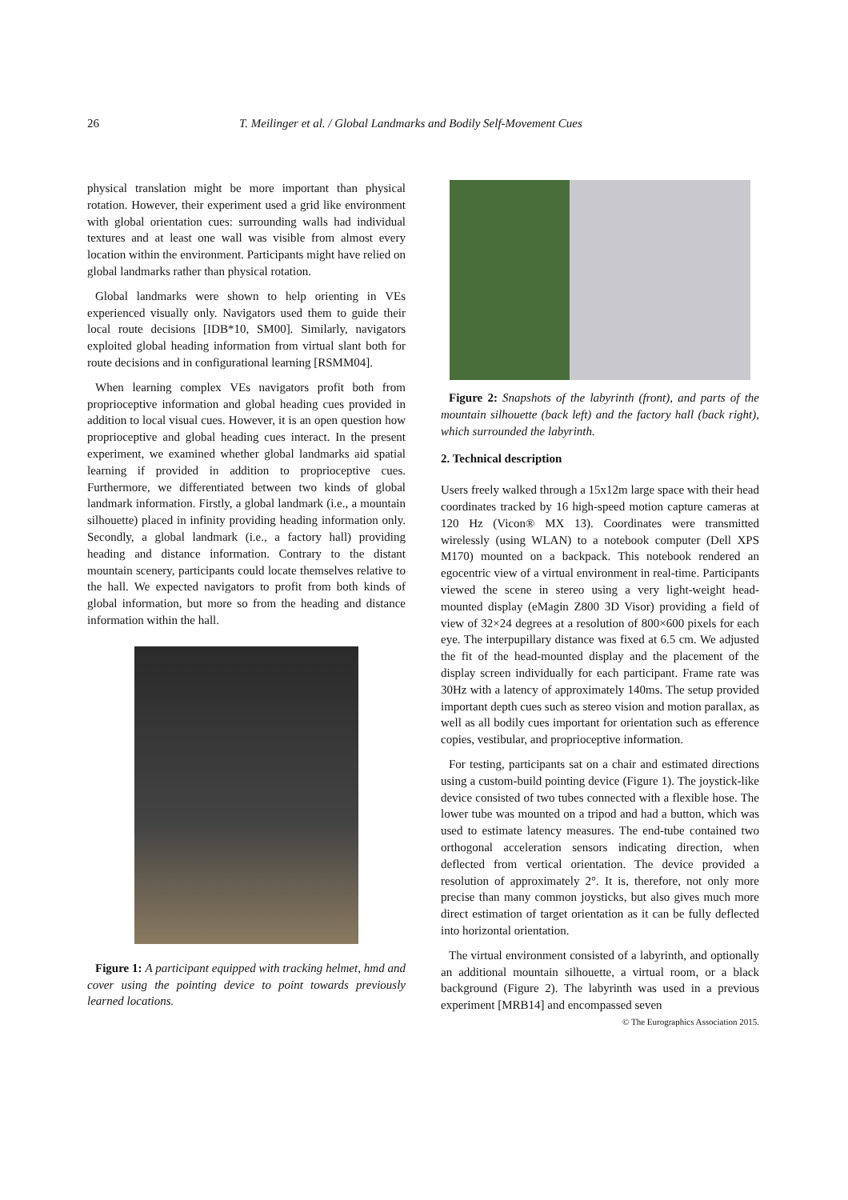26 T. Meilinger et al. / Global Landmarks and Bodily Self-Movement Cues
physical translation might be more important than physical rotation. However, their experiment used a grid like environment with global orientation cues: surrounding walls had individual textures and at least one wall was visible from almost every location within the environment. Participants might have relied on global landmarks rather than physical rotation.
Global landmarks were shown to help orienting in VEs experienced visually only. Navigators used them to guide their local route decisions [IDB*10, SM00]. Similarly, navigators exploited global heading information from virtual slant both for route decisions and in configurational learning [RSMM04].
When learning complex VEs navigators profit both from proprioceptive information and global heading cues provided in addition to local visual cues. However, it is an open question how proprioceptive and global heading cues interact. In the present experiment, we examined whether global landmarks aid spatial learning if provided in addition to proprioceptive cues. Furthermore, we differentiated between two kinds of global landmark information. Firstly, a global landmark (i.e., a mountain silhouette) placed in infinity providing heading information only. Secondly, a global landmark (i.e., a factory hall) providing heading and distance information. Contrary to the distant mountain scenery, participants could locate themselves relative to the hall. We expected navigators to profit from both kinds of global information, but more so from the heading and distance information within the hall.
Figure 1: A participant equipped with tracking helmet, hmd and cover using the pointing device to point towards previously learned locations.
Figure 2: Snapshots of the labyrinth (front), and parts of the mountain silhouette (back left) and the factory hall (back right), which surrounded the labyrinth.
2. Technical description
Users freely walked through a 15x12m large space with their head coordinates tracked by 16 high-speed motion capture cameras at 120 Hz (Vicon® MX 13). Coordinates were transmitted wirelessly (using WLAN) to a notebook computer (Dell XPS M170) mounted on a backpack. This notebook rendered an egocentric view of a virtual environment in real-time. Participants viewed the scene in stereo using a very light-weight head-mounted display (eMagin Z800 3D Visor) providing a field of view of 32×24 degrees at a resolution of 800×600 pixels for each eye. The interpupillary distance was fixed at 6.5 cm. We adjusted the fit of the head-mounted display and the placement of the display screen individually for each participant. Frame rate was 30Hz with a latency of approximately 140ms. The setup provided important depth cues such as stereo vision and motion parallax, as well as all bodily cues important for orientation such as efference copies, vestibular, and proprioceptive information.
For testing, participants sat on a chair and estimated directions using a custom-build pointing device (Figure 1). The joystick-like device consisted of two tubes connected with a flexible hose. The lower tube was mounted on a tripod and had a button, which was used to estimate latency measures. The end-tube contained two orthogonal acceleration sensors indicating direction, when deflected from vertical orientation. The device provided a resolution of approximately 2°. It is, therefore, not only more precise than many common joysticks, but also gives much more direct estimation of target orientation as it can be fully deflected into horizontal orientation.
The virtual environment consisted of a labyrinth, and optionally an additional mountain silhouette, a virtual room, or a black background (Figure 2). The labyrinth was used in a previous experiment [MRB14] and encompassed seven
© The Eurographics Association 2015.